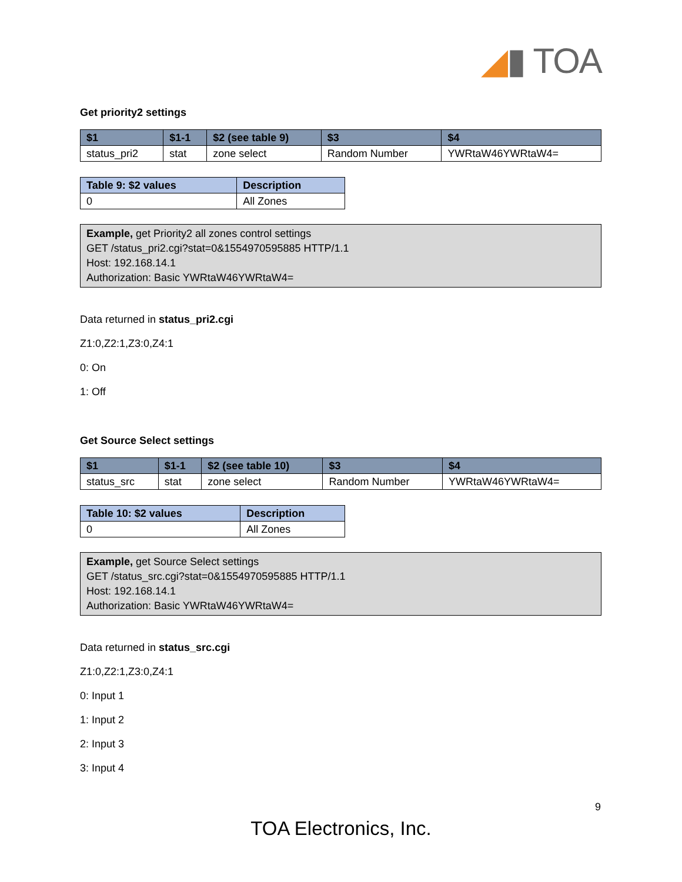◢▮ TOA
Get priority2 settings
| $1 | $1-1 | $2 (see table 9) | $3 | $4 |
| --- | --- | --- | --- | --- |
| status_pri2 | stat | zone select | Random Number | YWRtaW46YWRtaW4= |
| Table 9: $2 values | Description |
| --- | --- |
| 0 | All Zones |
Example, get Priority2 all zones control settings
GET /status_pri2.cgi?stat=0&1554970595885 HTTP/1.1
Host: 192.168.14.1
Authorization: Basic YWRtaW46YWRtaW4=
Data returned in status_pri2.cgi
Z1:0,Z2:1,Z3:0,Z4:1
0: On
1: Off
Get Source Select settings
| $1 | $1-1 | $2 (see table 10) | $3 | $4 |
| --- | --- | --- | --- | --- |
| status_src | stat | zone select | Random Number | YWRtaW46YWRtaW4= |
| Table 10: $2 values | Description |
| --- | --- |
| 0 | All Zones |
Example, get Source Select settings
GET /status_src.cgi?stat=0&1554970595885 HTTP/1.1
Host: 192.168.14.1
Authorization: Basic YWRtaW46YWRtaW4=
Data returned in status_src.cgi
Z1:0,Z2:1,Z3:0,Z4:1
0: Input 1
1: Input 2
2: Input 3
3: Input 4
9
TOA Electronics, Inc.